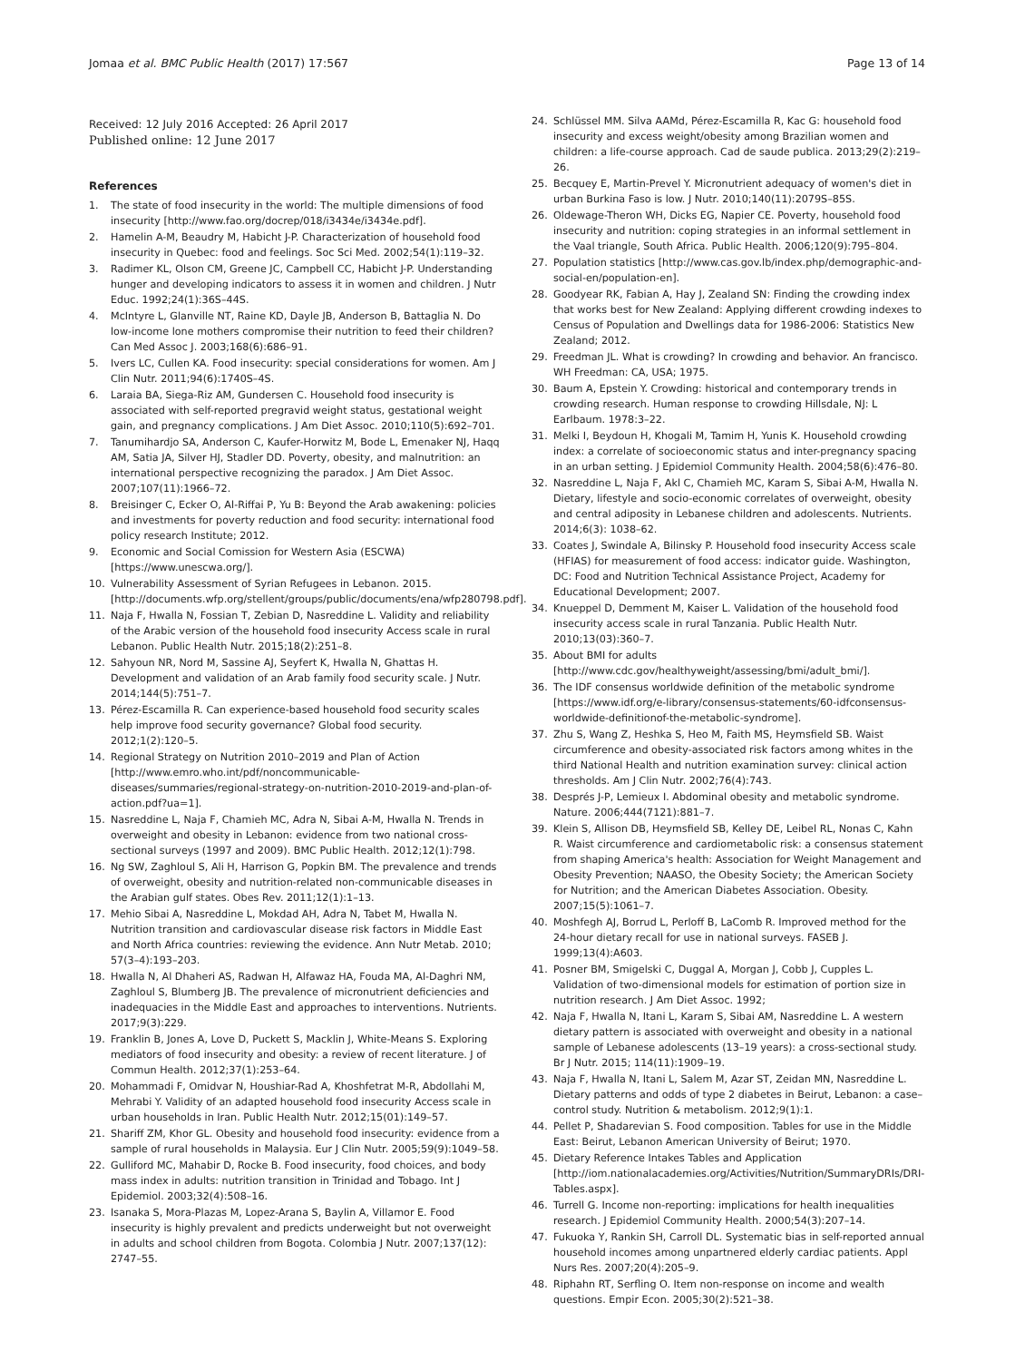Jomaa et al. BMC Public Health (2017) 17:567 Page 13 of 14
Received: 12 July 2016 Accepted: 26 April 2017
Published online: 12 June 2017
References
1. The state of food insecurity in the world: The multiple dimensions of food insecurity [http://www.fao.org/docrep/018/i3434e/i3434e.pdf].
2. Hamelin A-M, Beaudry M, Habicht J-P. Characterization of household food insecurity in Quebec: food and feelings. Soc Sci Med. 2002;54(1):119–32.
3. Radimer KL, Olson CM, Greene JC, Campbell CC, Habicht J-P. Understanding hunger and developing indicators to assess it in women and children. J Nutr Educ. 1992;24(1):36S–44S.
4. McIntyre L, Glanville NT, Raine KD, Dayle JB, Anderson B, Battaglia N. Do low-income lone mothers compromise their nutrition to feed their children? Can Med Assoc J. 2003;168(6):686–91.
5. Ivers LC, Cullen KA. Food insecurity: special considerations for women. Am J Clin Nutr. 2011;94(6):1740S–4S.
6. Laraia BA, Siega-Riz AM, Gundersen C. Household food insecurity is associated with self-reported pregravid weight status, gestational weight gain, and pregnancy complications. J Am Diet Assoc. 2010;110(5):692–701.
7. Tanumihardjo SA, Anderson C, Kaufer-Horwitz M, Bode L, Emenaker NJ, Haqq AM, Satia JA, Silver HJ, Stadler DD. Poverty, obesity, and malnutrition: an international perspective recognizing the paradox. J Am Diet Assoc. 2007;107(11):1966–72.
8. Breisinger C, Ecker O, Al-Riffai P, Yu B: Beyond the Arab awakening: policies and investments for poverty reduction and food security: international food policy research Institute; 2012.
9. Economic and Social Comission for Western Asia (ESCWA) [https://www.unescwa.org/].
10. Vulnerability Assessment of Syrian Refugees in Lebanon. 2015. [http://documents.wfp.org/stellent/groups/public/documents/ena/wfp280798.pdf].
11. Naja F, Hwalla N, Fossian T, Zebian D, Nasreddine L. Validity and reliability of the Arabic version of the household food insecurity Access scale in rural Lebanon. Public Health Nutr. 2015;18(2):251–8.
12. Sahyoun NR, Nord M, Sassine AJ, Seyfert K, Hwalla N, Ghattas H. Development and validation of an Arab family food security scale. J Nutr. 2014;144(5):751–7.
13. Pérez-Escamilla R. Can experience-based household food security scales help improve food security governance? Global food security. 2012;1(2):120–5.
14. Regional Strategy on Nutrition 2010–2019 and Plan of Action [http://www.emro.who.int/pdf/noncommunicable-diseases/summaries/regional-strategy-on-nutrition-2010-2019-and-plan-of-action.pdf?ua=1].
15. Nasreddine L, Naja F, Chamieh MC, Adra N, Sibai A-M, Hwalla N. Trends in overweight and obesity in Lebanon: evidence from two national cross-sectional surveys (1997 and 2009). BMC Public Health. 2012;12(1):798.
16. Ng SW, Zaghloul S, Ali H, Harrison G, Popkin BM. The prevalence and trends of overweight, obesity and nutrition-related non-communicable diseases in the Arabian gulf states. Obes Rev. 2011;12(1):1–13.
17. Mehio Sibai A, Nasreddine L, Mokdad AH, Adra N, Tabet M, Hwalla N. Nutrition transition and cardiovascular disease risk factors in Middle East and North Africa countries: reviewing the evidence. Ann Nutr Metab. 2010; 57(3–4):193–203.
18. Hwalla N, Al Dhaheri AS, Radwan H, Alfawaz HA, Fouda MA, Al-Daghri NM, Zaghloul S, Blumberg JB. The prevalence of micronutrient deficiencies and inadequacies in the Middle East and approaches to interventions. Nutrients. 2017;9(3):229.
19. Franklin B, Jones A, Love D, Puckett S, Macklin J, White-Means S. Exploring mediators of food insecurity and obesity: a review of recent literature. J of Commun Health. 2012;37(1):253–64.
20. Mohammadi F, Omidvar N, Houshiar-Rad A, Khoshfetrat M-R, Abdollahi M, Mehrabi Y. Validity of an adapted household food insecurity Access scale in urban households in Iran. Public Health Nutr. 2012;15(01):149–57.
21. Shariff ZM, Khor GL. Obesity and household food insecurity: evidence from a sample of rural households in Malaysia. Eur J Clin Nutr. 2005;59(9):1049–58.
22. Gulliford MC, Mahabir D, Rocke B. Food insecurity, food choices, and body mass index in adults: nutrition transition in Trinidad and Tobago. Int J Epidemiol. 2003;32(4):508–16.
23. Isanaka S, Mora-Plazas M, Lopez-Arana S, Baylin A, Villamor E. Food insecurity is highly prevalent and predicts underweight but not overweight in adults and school children from Bogota. Colombia J Nutr. 2007;137(12): 2747–55.
24. Schlüssel MM. Silva AAMd, Pérez-Escamilla R, Kac G: household food insecurity and excess weight/obesity among Brazilian women and children: a life-course approach. Cad de saude publica. 2013;29(2):219–26.
25. Becquey E, Martin-Prevel Y. Micronutrient adequacy of women's diet in urban Burkina Faso is low. J Nutr. 2010;140(11):2079S–85S.
26. Oldewage-Theron WH, Dicks EG, Napier CE. Poverty, household food insecurity and nutrition: coping strategies in an informal settlement in the Vaal triangle, South Africa. Public Health. 2006;120(9):795–804.
27. Population statistics [http://www.cas.gov.lb/index.php/demographic-and-social-en/population-en].
28. Goodyear RK, Fabian A, Hay J, Zealand SN: Finding the crowding index that works best for New Zealand: Applying different crowding indexes to Census of Population and Dwellings data for 1986-2006: Statistics New Zealand; 2012.
29. Freedman JL. What is crowding? In crowding and behavior. An francisco. WH Freedman: CA, USA; 1975.
30. Baum A, Epstein Y. Crowding: historical and contemporary trends in crowding research. Human response to crowding Hillsdale, NJ: L Earlbaum. 1978:3–22.
31. Melki I, Beydoun H, Khogali M, Tamim H, Yunis K. Household crowding index: a correlate of socioeconomic status and inter-pregnancy spacing in an urban setting. J Epidemiol Community Health. 2004;58(6):476–80.
32. Nasreddine L, Naja F, Akl C, Chamieh MC, Karam S, Sibai A-M, Hwalla N. Dietary, lifestyle and socio-economic correlates of overweight, obesity and central adiposity in Lebanese children and adolescents. Nutrients. 2014;6(3): 1038–62.
33. Coates J, Swindale A, Bilinsky P. Household food insecurity Access scale (HFIAS) for measurement of food access: indicator guide. Washington, DC: Food and Nutrition Technical Assistance Project, Academy for Educational Development; 2007.
34. Knueppel D, Demment M, Kaiser L. Validation of the household food insecurity access scale in rural Tanzania. Public Health Nutr. 2010;13(03):360–7.
35. About BMI for adults [http://www.cdc.gov/healthyweight/assessing/bmi/adult_bmi/].
36. The IDF consensus worldwide definition of the metabolic syndrome [https://www.idf.org/e-library/consensus-statements/60-idfconsensus-worldwide-definitionof-the-metabolic-syndrome].
37. Zhu S, Wang Z, Heshka S, Heo M, Faith MS, Heymsfield SB. Waist circumference and obesity-associated risk factors among whites in the third National Health and nutrition examination survey: clinical action thresholds. Am J Clin Nutr. 2002;76(4):743.
38. Després J-P, Lemieux I. Abdominal obesity and metabolic syndrome. Nature. 2006;444(7121):881–7.
39. Klein S, Allison DB, Heymsfield SB, Kelley DE, Leibel RL, Nonas C, Kahn R. Waist circumference and cardiometabolic risk: a consensus statement from shaping America's health: Association for Weight Management and Obesity Prevention; NAASO, the Obesity Society; the American Society for Nutrition; and the American Diabetes Association. Obesity. 2007;15(5):1061–7.
40. Moshfegh AJ, Borrud L, Perloff B, LaComb R. Improved method for the 24-hour dietary recall for use in national surveys. FASEB J. 1999;13(4):A603.
41. Posner BM, Smigelski C, Duggal A, Morgan J, Cobb J, Cupples L. Validation of two-dimensional models for estimation of portion size in nutrition research. J Am Diet Assoc. 1992;
42. Naja F, Hwalla N, Itani L, Karam S, Sibai AM, Nasreddine L. A western dietary pattern is associated with overweight and obesity in a national sample of Lebanese adolescents (13–19 years): a cross-sectional study. Br J Nutr. 2015; 114(11):1909–19.
43. Naja F, Hwalla N, Itani L, Salem M, Azar ST, Zeidan MN, Nasreddine L. Dietary patterns and odds of type 2 diabetes in Beirut, Lebanon: a case–control study. Nutrition & metabolism. 2012;9(1):1.
44. Pellet P, Shadarevian S. Food composition. Tables for use in the Middle East: Beirut, Lebanon American University of Beirut; 1970.
45. Dietary Reference Intakes Tables and Application [http://iom.nationalacademies.org/Activities/Nutrition/SummaryDRIs/DRI-Tables.aspx].
46. Turrell G. Income non-reporting: implications for health inequalities research. J Epidemiol Community Health. 2000;54(3):207–14.
47. Fukuoka Y, Rankin SH, Carroll DL. Systematic bias in self-reported annual household incomes among unpartnered elderly cardiac patients. Appl Nurs Res. 2007;20(4):205–9.
48. Riphahn RT, Serfling O. Item non-response on income and wealth questions. Empir Econ. 2005;30(2):521–38.